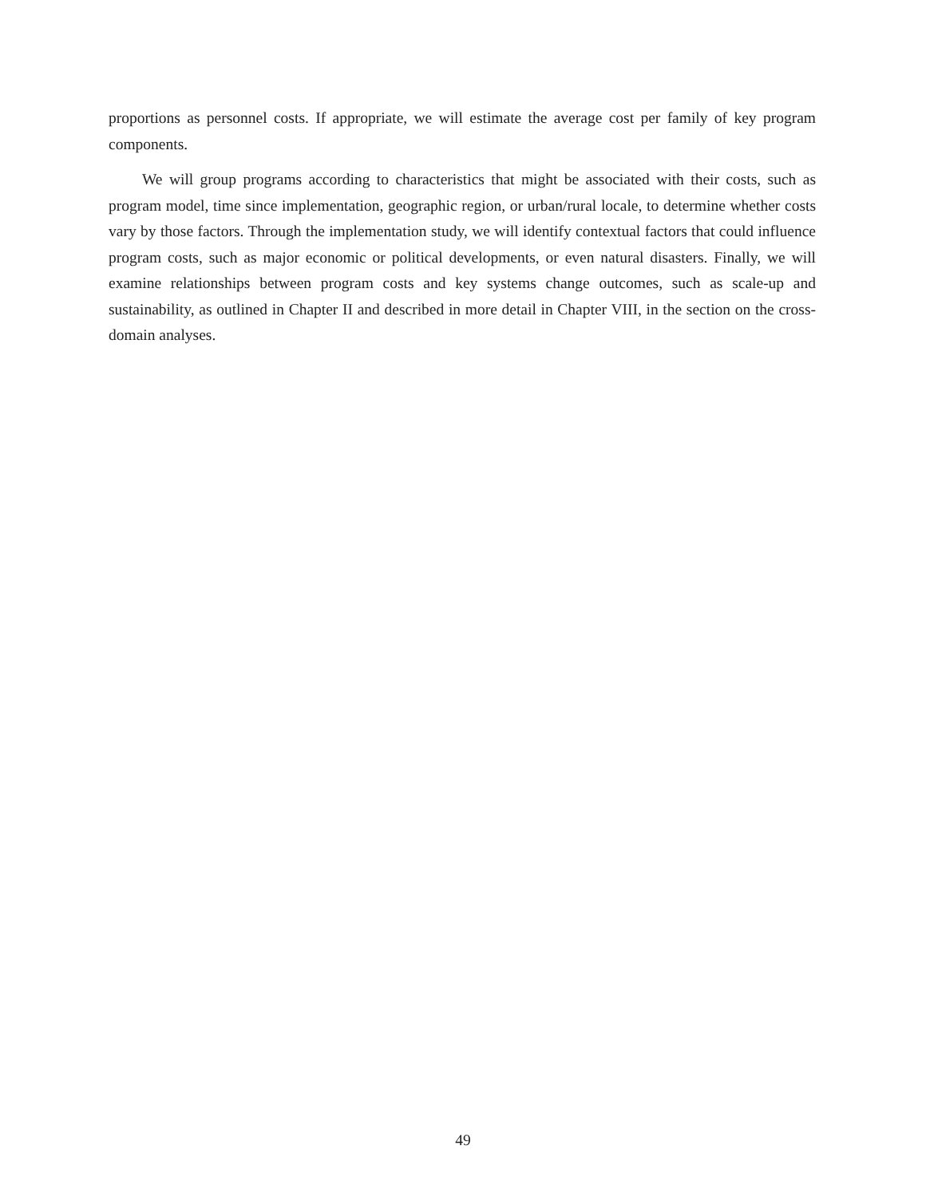proportions as personnel costs. If appropriate, we will estimate the average cost per family of key program components.
We will group programs according to characteristics that might be associated with their costs, such as program model, time since implementation, geographic region, or urban/rural locale, to determine whether costs vary by those factors. Through the implementation study, we will identify contextual factors that could influence program costs, such as major economic or political developments, or even natural disasters. Finally, we will examine relationships between program costs and key systems change outcomes, such as scale-up and sustainability, as outlined in Chapter II and described in more detail in Chapter VIII, in the section on the cross-domain analyses.
49